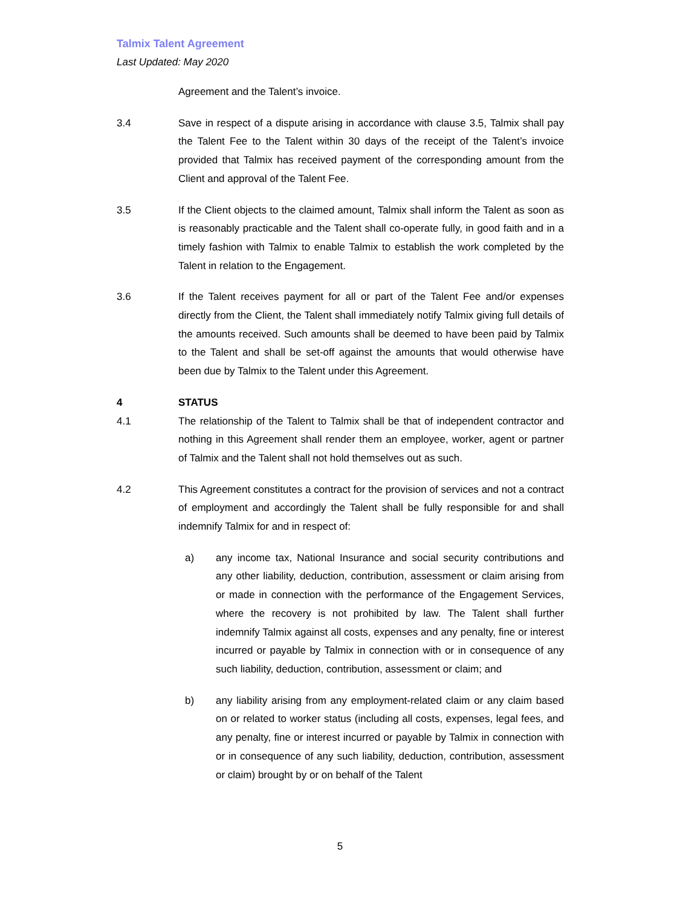Talmix Talent Agreement
Last Updated: May 2020
Agreement and the Talent’s invoice.
3.4 Save in respect of a dispute arising in accordance with clause 3.5, Talmix shall pay the Talent Fee to the Talent within 30 days of the receipt of the Talent’s invoice provided that Talmix has received payment of the corresponding amount from the Client and approval of the Talent Fee.
3.5 If the Client objects to the claimed amount, Talmix shall inform the Talent as soon as is reasonably practicable and the Talent shall co-operate fully, in good faith and in a timely fashion with Talmix to enable Talmix to establish the work completed by the Talent in relation to the Engagement.
3.6 If the Talent receives payment for all or part of the Talent Fee and/or expenses directly from the Client, the Talent shall immediately notify Talmix giving full details of the amounts received. Such amounts shall be deemed to have been paid by Talmix to the Talent and shall be set-off against the amounts that would otherwise have been due by Talmix to the Talent under this Agreement.
4 STATUS
4.1 The relationship of the Talent to Talmix shall be that of independent contractor and nothing in this Agreement shall render them an employee, worker, agent or partner of Talmix and the Talent shall not hold themselves out as such.
4.2 This Agreement constitutes a contract for the provision of services and not a contract of employment and accordingly the Talent shall be fully responsible for and shall indemnify Talmix for and in respect of:
a) any income tax, National Insurance and social security contributions and any other liability, deduction, contribution, assessment or claim arising from or made in connection with the performance of the Engagement Services, where the recovery is not prohibited by law. The Talent shall further indemnify Talmix against all costs, expenses and any penalty, fine or interest incurred or payable by Talmix in connection with or in consequence of any such liability, deduction, contribution, assessment or claim; and
b) any liability arising from any employment-related claim or any claim based on or related to worker status (including all costs, expenses, legal fees, and any penalty, fine or interest incurred or payable by Talmix in connection with or in consequence of any such liability, deduction, contribution, assessment or claim) brought by or on behalf of the Talent
5